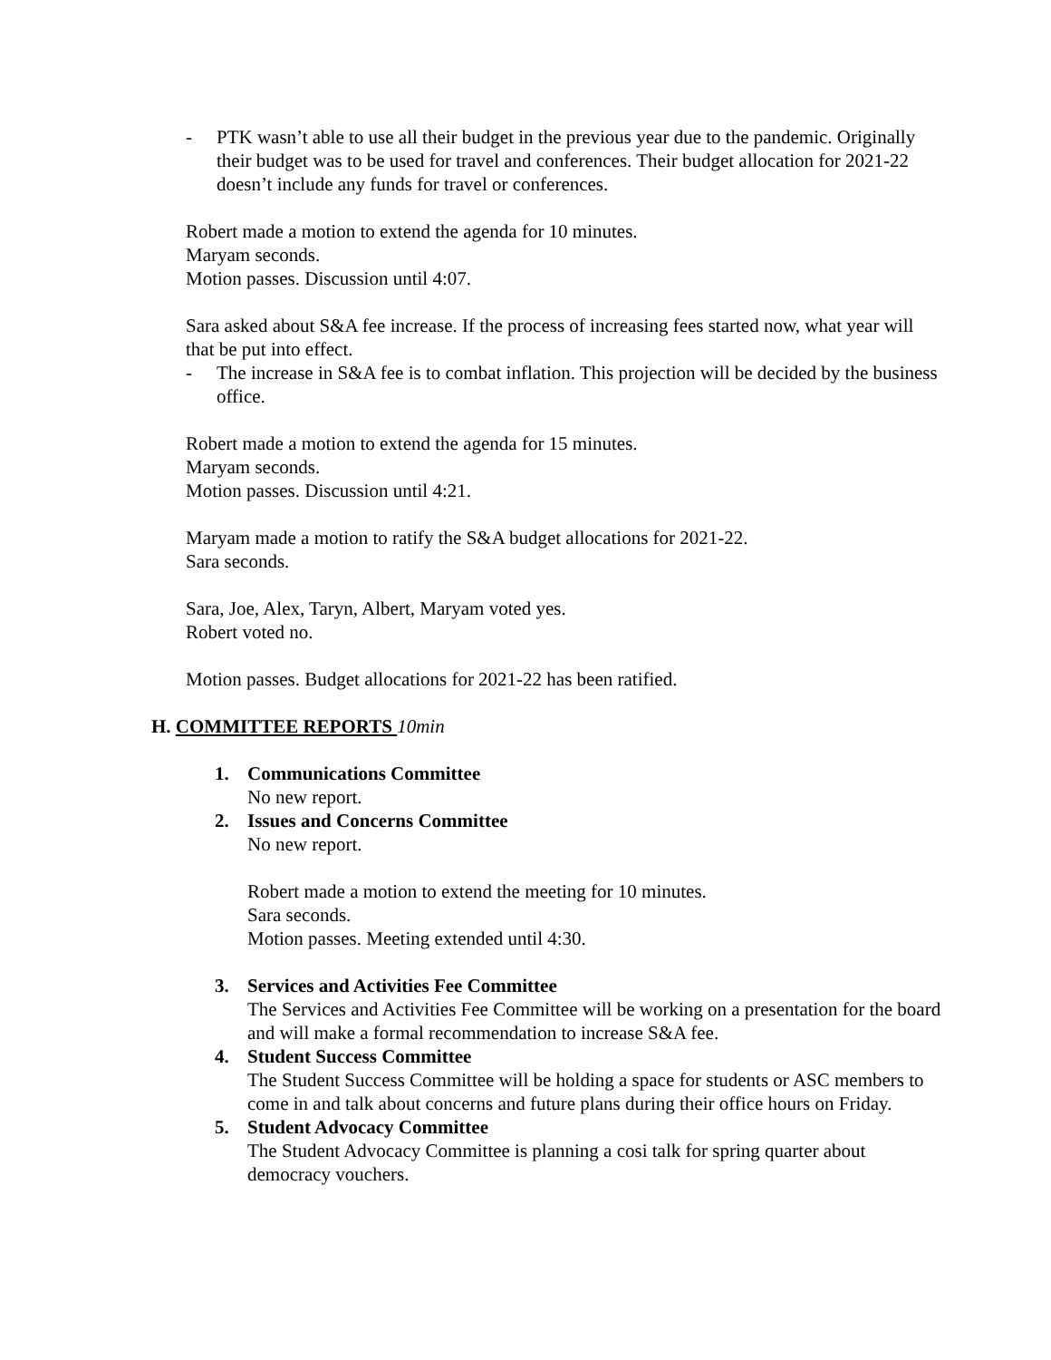- PTK wasn’t able to use all their budget in the previous year due to the pandemic. Originally their budget was to be used for travel and conferences. Their budget allocation for 2021-22 doesn’t include any funds for travel or conferences.
Robert made a motion to extend the agenda for 10 minutes.
Maryam seconds.
Motion passes. Discussion until 4:07.
Sara asked about S&A fee increase. If the process of increasing fees started now, what year will that be put into effect.
- The increase in S&A fee is to combat inflation. This projection will be decided by the business office.
Robert made a motion to extend the agenda for 15 minutes.
Maryam seconds.
Motion passes. Discussion until 4:21.
Maryam made a motion to ratify the S&A budget allocations for 2021-22.
Sara seconds.
Sara, Joe, Alex, Taryn, Albert, Maryam voted yes.
Robert voted no.
Motion passes. Budget allocations for 2021-22 has been ratified.
H. COMMITTEE REPORTS 10min
1. Communications Committee
No new report.
2. Issues and Concerns Committee
No new report.
Robert made a motion to extend the meeting for 10 minutes.
Sara seconds.
Motion passes. Meeting extended until 4:30.
3. Services and Activities Fee Committee
The Services and Activities Fee Committee will be working on a presentation for the board and will make a formal recommendation to increase S&A fee.
4. Student Success Committee
The Student Success Committee will be holding a space for students or ASC members to come in and talk about concerns and future plans during their office hours on Friday.
5. Student Advocacy Committee
The Student Advocacy Committee is planning a cosi talk for spring quarter about democracy vouchers.